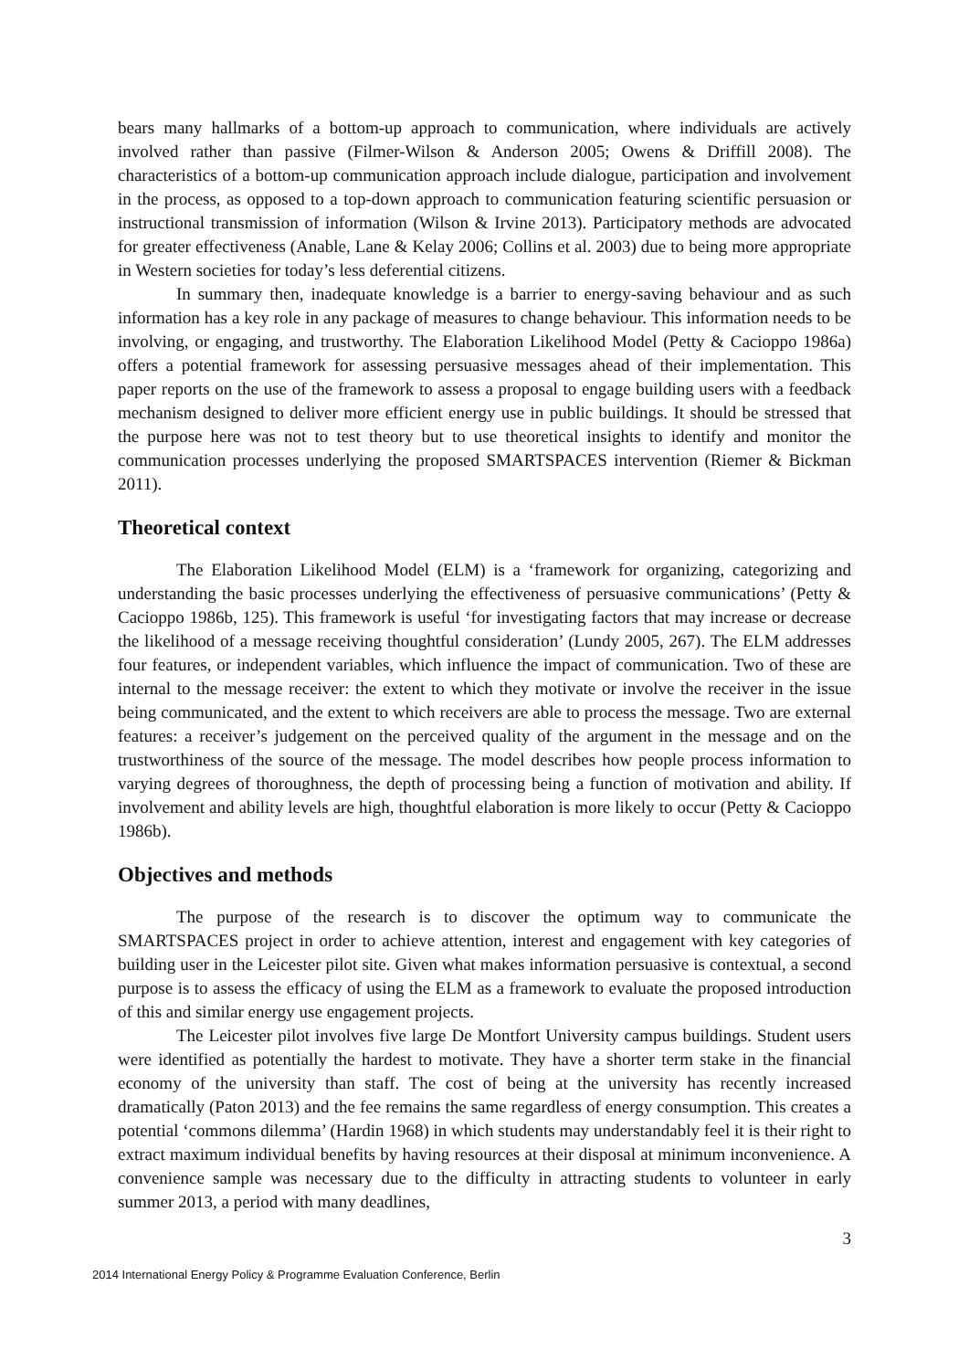bears many hallmarks of a bottom-up approach to communication, where individuals are actively involved rather than passive (Filmer-Wilson & Anderson 2005; Owens & Driffill 2008). The characteristics of a bottom-up communication approach include dialogue, participation and involvement in the process, as opposed to a top-down approach to communication featuring scientific persuasion or instructional transmission of information (Wilson & Irvine 2013). Participatory methods are advocated for greater effectiveness (Anable, Lane & Kelay 2006; Collins et al. 2003) due to being more appropriate in Western societies for today’s less deferential citizens.
In summary then, inadequate knowledge is a barrier to energy-saving behaviour and as such information has a key role in any package of measures to change behaviour. This information needs to be involving, or engaging, and trustworthy. The Elaboration Likelihood Model (Petty & Cacioppo 1986a) offers a potential framework for assessing persuasive messages ahead of their implementation. This paper reports on the use of the framework to assess a proposal to engage building users with a feedback mechanism designed to deliver more efficient energy use in public buildings. It should be stressed that the purpose here was not to test theory but to use theoretical insights to identify and monitor the communication processes underlying the proposed SMARTSPACES intervention (Riemer & Bickman 2011).
Theoretical context
The Elaboration Likelihood Model (ELM) is a ‘framework for organizing, categorizing and understanding the basic processes underlying the effectiveness of persuasive communications’ (Petty & Cacioppo 1986b, 125). This framework is useful ‘for investigating factors that may increase or decrease the likelihood of a message receiving thoughtful consideration’ (Lundy 2005, 267). The ELM addresses four features, or independent variables, which influence the impact of communication. Two of these are internal to the message receiver: the extent to which they motivate or involve the receiver in the issue being communicated, and the extent to which receivers are able to process the message. Two are external features: a receiver’s judgement on the perceived quality of the argument in the message and on the trustworthiness of the source of the message. The model describes how people process information to varying degrees of thoroughness, the depth of processing being a function of motivation and ability. If involvement and ability levels are high, thoughtful elaboration is more likely to occur (Petty & Cacioppo 1986b).
Objectives and methods
The purpose of the research is to discover the optimum way to communicate the SMARTSPACES project in order to achieve attention, interest and engagement with key categories of building user in the Leicester pilot site. Given what makes information persuasive is contextual, a second purpose is to assess the efficacy of using the ELM as a framework to evaluate the proposed introduction of this and similar energy use engagement projects.
The Leicester pilot involves five large De Montfort University campus buildings. Student users were identified as potentially the hardest to motivate. They have a shorter term stake in the financial economy of the university than staff. The cost of being at the university has recently increased dramatically (Paton 2013) and the fee remains the same regardless of energy consumption. This creates a potential ‘commons dilemma’ (Hardin 1968) in which students may understandably feel it is their right to extract maximum individual benefits by having resources at their disposal at minimum inconvenience. A convenience sample was necessary due to the difficulty in attracting students to volunteer in early summer 2013, a period with many deadlines,
3
2014 International Energy Policy & Programme Evaluation Conference, Berlin